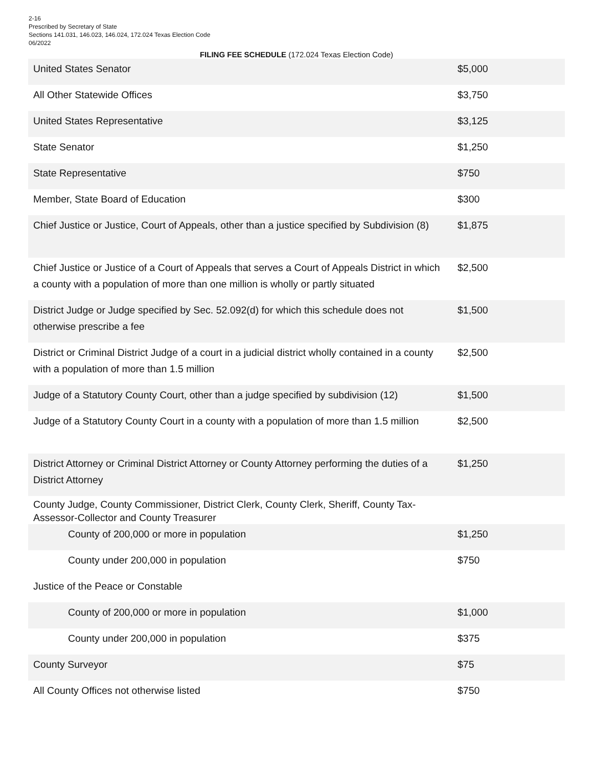2-16
Prescribed by Secretary of State
Sections 141.031, 146.023, 146.024, 172.024 Texas Election Code
06/2022
FILING FEE SCHEDULE (172.024 Texas Election Code)
| United States Senator | $5,000 |
| All Other Statewide Offices | $3,750 |
| United States Representative | $3,125 |
| State Senator | $1,250 |
| State Representative | $750 |
| Member, State Board of Education | $300 |
| Chief Justice or Justice, Court of Appeals, other than a justice specified by Subdivision (8) | $1,875 |
| Chief Justice or Justice of a Court of Appeals that serves a Court of Appeals District in which a county with a population of more than one million is wholly or partly situated | $2,500 |
| District Judge or Judge specified by Sec. 52.092(d) for which this schedule does not otherwise prescribe a fee | $1,500 |
| District or Criminal District Judge of a court in a judicial district wholly contained in a county with a population of more than 1.5 million | $2,500 |
| Judge of a Statutory County Court, other than a judge specified by subdivision (12) | $1,500 |
| Judge of a Statutory County Court in a county with a population of more than 1.5 million | $2,500 |
| District Attorney or Criminal District Attorney or County Attorney performing the duties of a District Attorney | $1,250 |
| County Judge, County Commissioner, District Clerk, County Clerk, Sheriff, County Tax-Assessor-Collector and County Treasurer | |
| County of 200,000 or more in population | $1,250 |
| County under 200,000 in population | $750 |
| Justice of the Peace or Constable | |
| County of 200,000 or more in population | $1,000 |
| County under 200,000 in population | $375 |
| County Surveyor | $75 |
| All County Offices not otherwise listed | $750 |